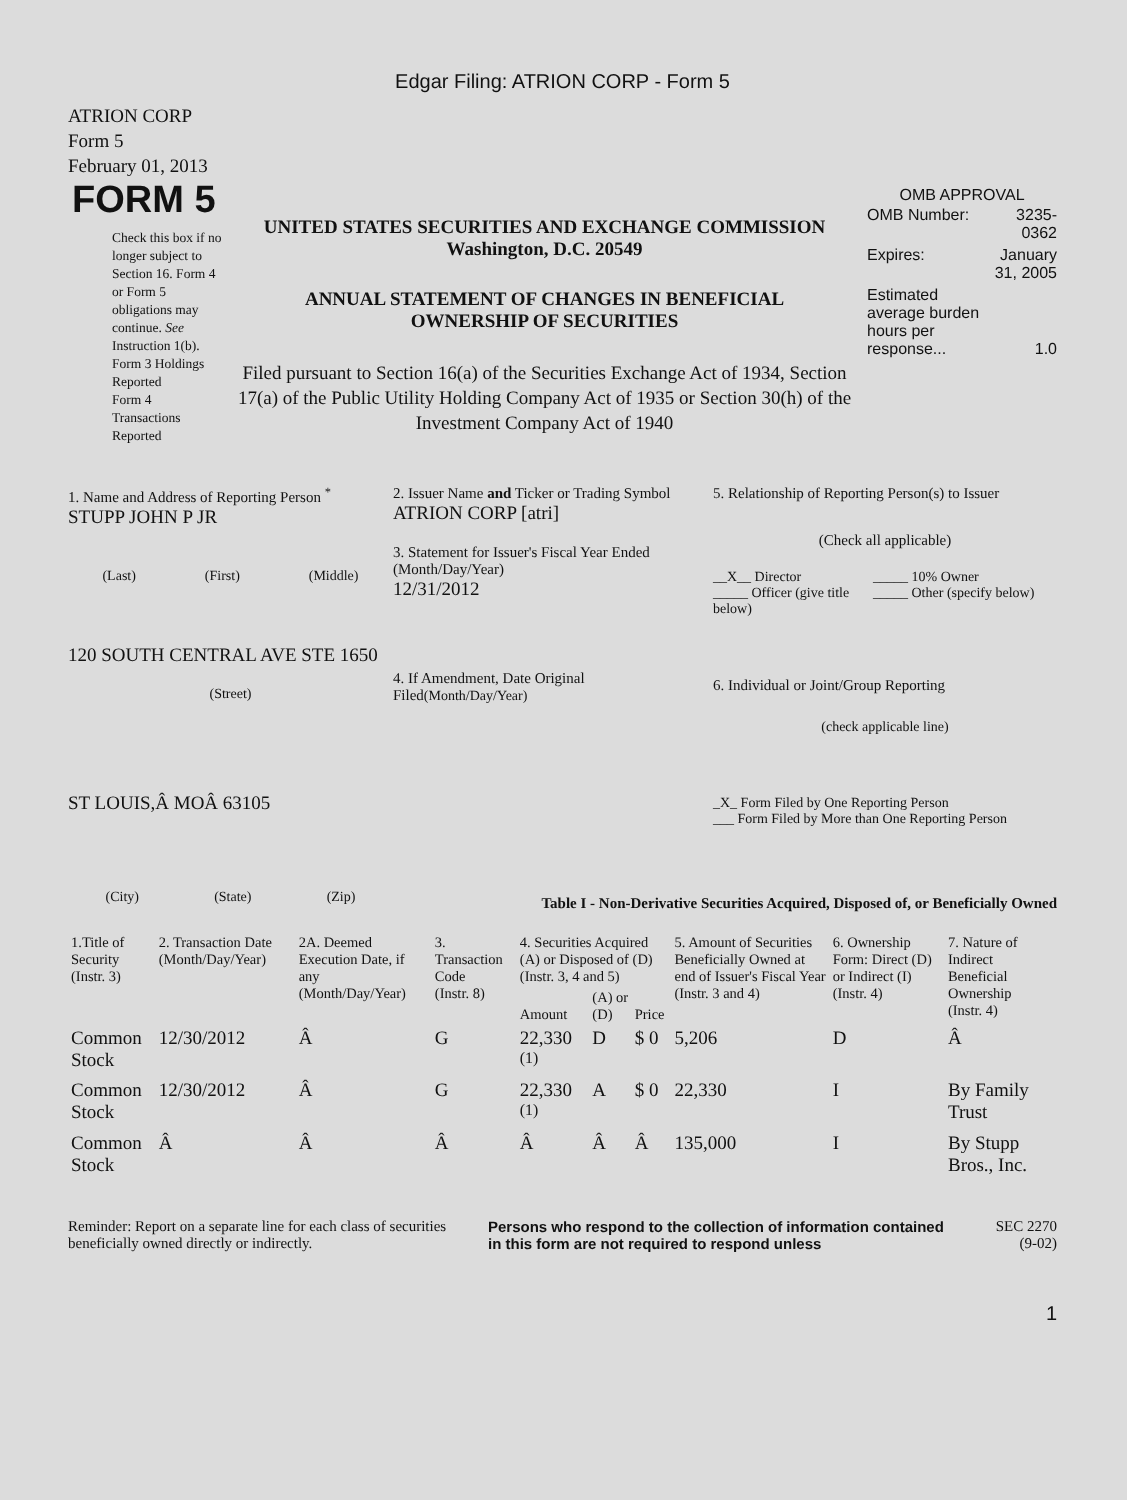Edgar Filing: ATRION CORP - Form 5
ATRION CORP
Form 5
February 01, 2013
FORM 5
Check this box if no longer subject to Section 16. Form 4 or Form 5 obligations may continue. See Instruction 1(b).
Form 3 Holdings Reported
Form 4 Transactions Reported
UNITED STATES SECURITIES AND EXCHANGE COMMISSION
Washington, D.C. 20549
ANNUAL STATEMENT OF CHANGES IN BENEFICIAL
OWNERSHIP OF SECURITIES
Filed pursuant to Section 16(a) of the Securities Exchange Act of 1934, Section 17(a) of the Public Utility Holding Company Act of 1935 or Section 30(h) of the Investment Company Act of 1940
OMB APPROVAL
| OMB Number: | 3235-0362 |
| Expires: | January 31, 2005 |
| Estimated average burden hours per response... | 1.0 |
1. Name and Address of Reporting Person <sup>*</sup>
STUPP JOHN P JR
(Last) (First) (Middle)
120 SOUTH CENTRAL AVE STE 1650
(Street)
ST LOUIS,Â MOÂ 63105
(City) (State) (Zip)
2. Issuer Name and Ticker or Trading Symbol
ATRION CORP [atri]
3. Statement for Issuer's Fiscal Year Ended (Month/Day/Year)
12/31/2012
4. If Amendment, Date Original Filed(Month/Day/Year)
5. Relationship of Reporting Person(s) to Issuer
(Check all applicable)
__X__ Director
_____ Officer (give title below)
_____ 10% Owner
_____ Other (specify below)
6. Individual or Joint/Group Reporting
(check applicable line)
_X_ Form Filed by One Reporting Person
___ Form Filed by More than One Reporting Person
Table I - Non-Derivative Securities Acquired, Disposed of, or Beneficially Owned
| 1.Title of Security (Instr. 3) | 2. Transaction Date (Month/Day/Year) | 2A. Deemed Execution Date, if any (Month/Day/Year) | 3. Transaction Code (Instr. 8) | 4. Securities Acquired (A) or Disposed of (D) (Instr. 3, 4 and 5) | | | 5. Amount of Securities Beneficially Owned at end of Issuer's Fiscal Year (Instr. 3 and 4) | 6. Ownership Form: Direct (D) or Indirect (I) (Instr. 4) | 7. Nature of Indirect Beneficial Ownership (Instr. 4) |
| --- | --- | --- | --- | --- | --- | --- | --- | --- | --- |
| | | | | Amount | (A) or (D) | Price | | | |
| Common Stock | 12/30/2012 | Â | G | 22,330 <sup>(1)</sup> | D | $ 0 | 5,206 | D | Â |
| Common Stock | 12/30/2012 | Â | G | 22,330 <sup>(1)</sup> | A | $ 0 | 22,330 | I | By Family Trust |
| Common Stock | Â | Â | Â | Â | Â | Â | 135,000 | I | By Stupp Bros., Inc. |
Reminder: Report on a separate line for each class of securities beneficially owned directly or indirectly.
Persons who respond to the collection of information contained in this form are not required to respond unless
SEC 2270
(9-02)
1